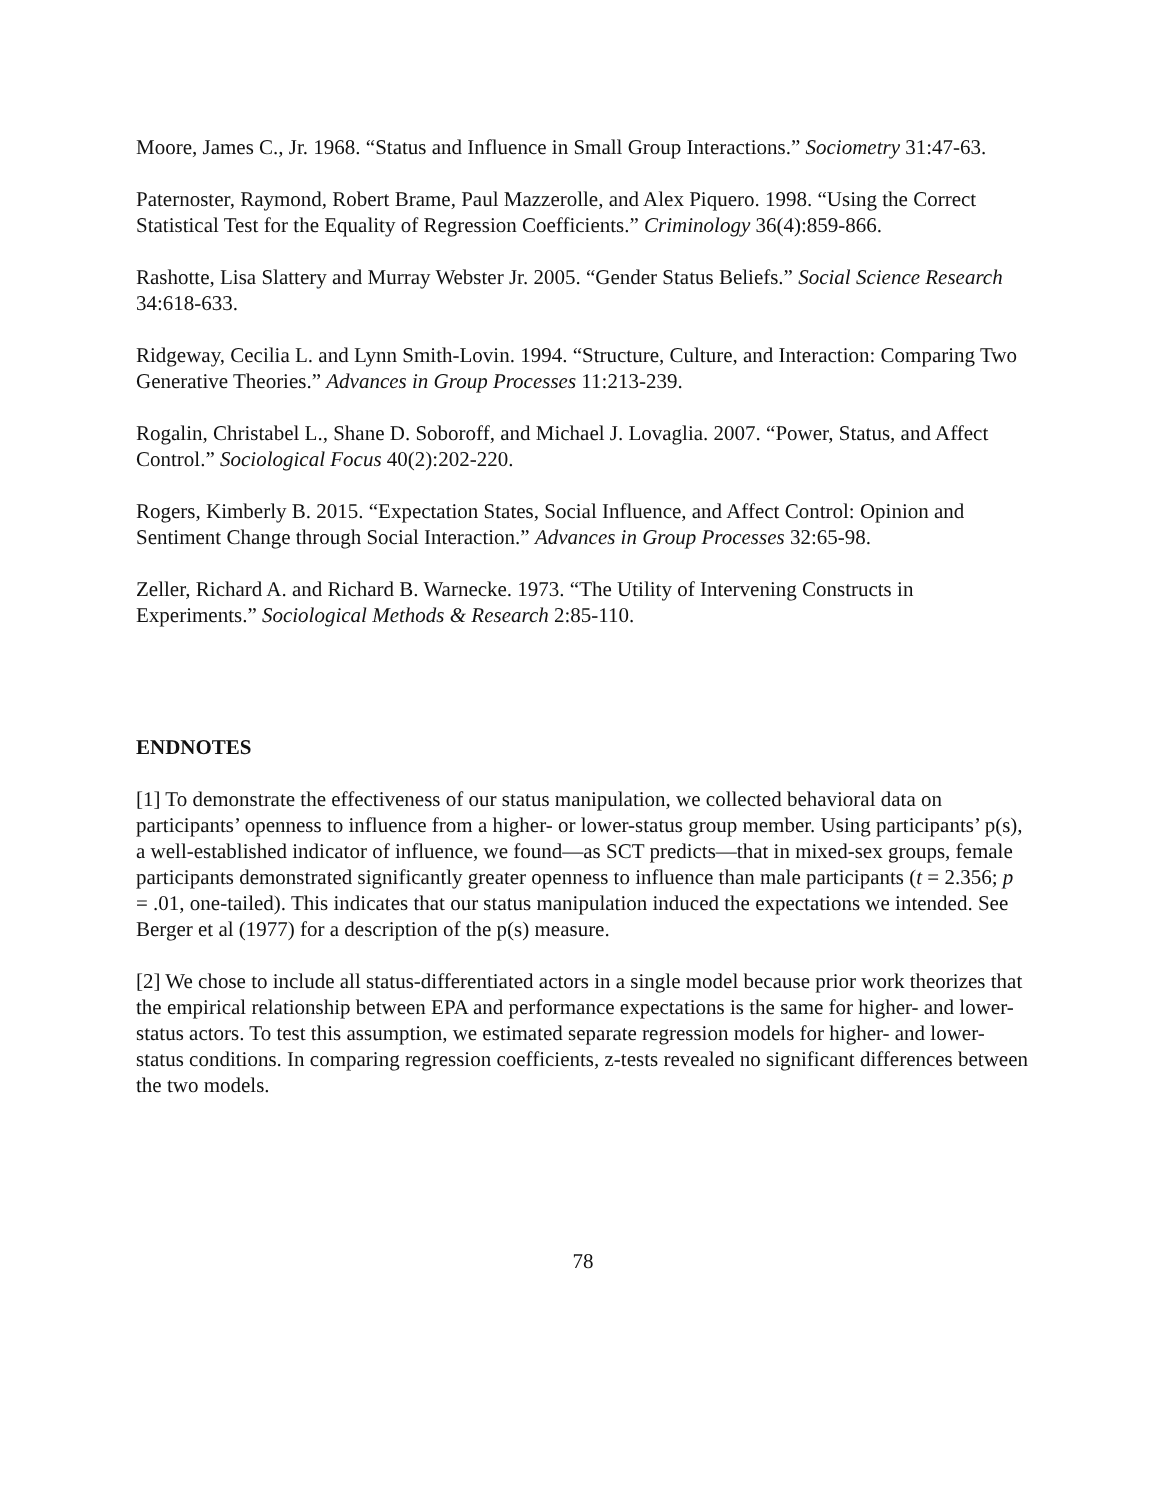Moore, James C., Jr. 1968. “Status and Influence in Small Group Interactions.” Sociometry 31:47-63.
Paternoster, Raymond, Robert Brame, Paul Mazzerolle, and Alex Piquero. 1998. “Using the Correct Statistical Test for the Equality of Regression Coefficients.” Criminology 36(4):859-866.
Rashotte, Lisa Slattery and Murray Webster Jr. 2005. “Gender Status Beliefs.” Social Science Research 34:618-633.
Ridgeway, Cecilia L. and Lynn Smith-Lovin. 1994. “Structure, Culture, and Interaction: Comparing Two Generative Theories.” Advances in Group Processes 11:213-239.
Rogalin, Christabel L., Shane D. Soboroff, and Michael J. Lovaglia. 2007. “Power, Status, and Affect Control.” Sociological Focus 40(2):202-220.
Rogers, Kimberly B. 2015. “Expectation States, Social Influence, and Affect Control: Opinion and Sentiment Change through Social Interaction.” Advances in Group Processes 32:65-98.
Zeller, Richard A. and Richard B. Warnecke. 1973. “The Utility of Intervening Constructs in Experiments.” Sociological Methods & Research 2:85-110.
ENDNOTES
[1] To demonstrate the effectiveness of our status manipulation, we collected behavioral data on participants’ openness to influence from a higher- or lower-status group member. Using participants’ p(s), a well-established indicator of influence, we found—as SCT predicts—that in mixed-sex groups, female participants demonstrated significantly greater openness to influence than male participants (t = 2.356; p = .01, one-tailed). This indicates that our status manipulation induced the expectations we intended. See Berger et al (1977) for a description of the p(s) measure.
[2] We chose to include all status-differentiated actors in a single model because prior work theorizes that the empirical relationship between EPA and performance expectations is the same for higher- and lower-status actors. To test this assumption, we estimated separate regression models for higher- and lower-status conditions. In comparing regression coefficients, z-tests revealed no significant differences between the two models.
78